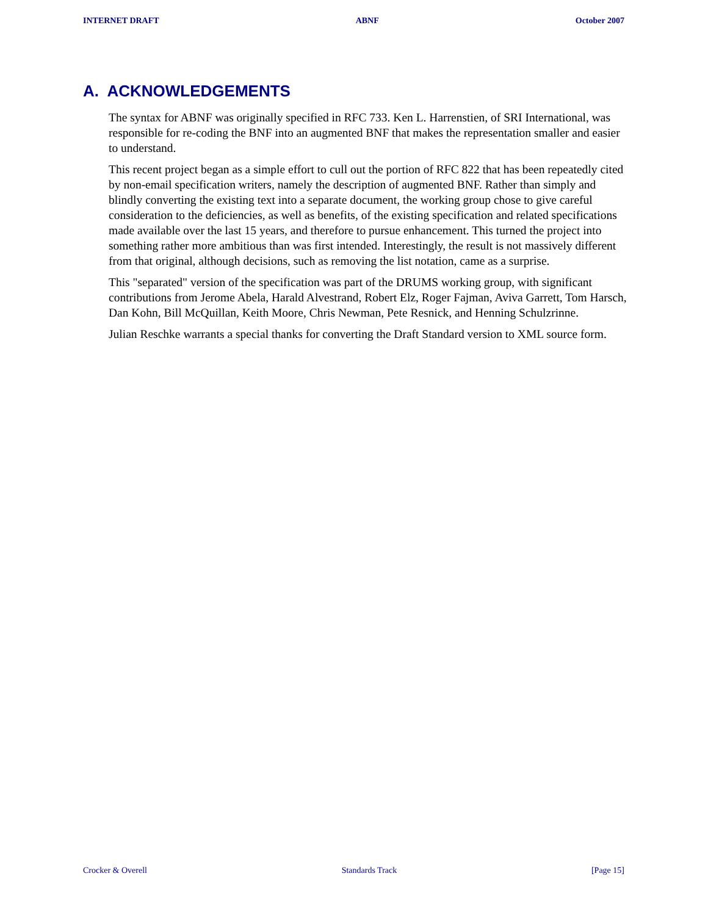INTERNET DRAFT ABNF October 2007
A. ACKNOWLEDGEMENTS
The syntax for ABNF was originally specified in RFC 733. Ken L. Harrenstien, of SRI International, was responsible for re-coding the BNF into an augmented BNF that makes the representation smaller and easier to understand.
This recent project began as a simple effort to cull out the portion of RFC 822 that has been repeatedly cited by non-email specification writers, namely the description of augmented BNF. Rather than simply and blindly converting the existing text into a separate document, the working group chose to give careful consideration to the deficiencies, as well as benefits, of the existing specification and related specifications made available over the last 15 years, and therefore to pursue enhancement. This turned the project into something rather more ambitious than was first intended. Interestingly, the result is not massively different from that original, although decisions, such as removing the list notation, came as a surprise.
This "separated" version of the specification was part of the DRUMS working group, with significant contributions from Jerome Abela, Harald Alvestrand, Robert Elz, Roger Fajman, Aviva Garrett, Tom Harsch, Dan Kohn, Bill McQuillan, Keith Moore, Chris Newman, Pete Resnick, and Henning Schulzrinne.
Julian Reschke warrants a special thanks for converting the Draft Standard version to XML source form.
Crocker & Overell Standards Track [Page 15]